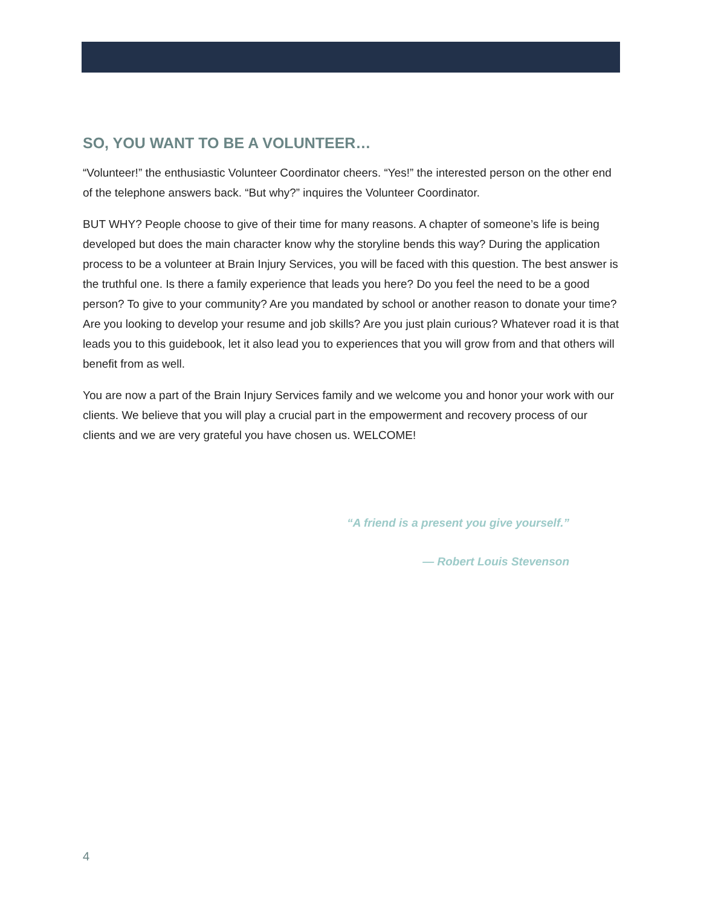SO, YOU WANT TO BE A VOLUNTEER…
“Volunteer!” the enthusiastic Volunteer Coordinator cheers. “Yes!” the interested person on the other end of the telephone answers back. “But why?” inquires the Volunteer Coordinator.
BUT WHY? People choose to give of their time for many reasons. A chapter of someone’s life is being developed but does the main character know why the storyline bends this way? During the application process to be a volunteer at Brain Injury Services, you will be faced with this question. The best answer is the truthful one. Is there a family experience that leads you here? Do you feel the need to be a good person? To give to your community? Are you mandated by school or another reason to donate your time? Are you looking to develop your resume and job skills? Are you just plain curious? Whatever road it is that leads you to this guidebook, let it also lead you to experiences that you will grow from and that others will benefit from as well.
You are now a part of the Brain Injury Services family and we welcome you and honor your work with our clients. We believe that you will play a crucial part in the empowerment and recovery process of our clients and we are very grateful you have chosen us. WELCOME!
“A friend is a present you give yourself.”
— Robert Louis Stevenson
4